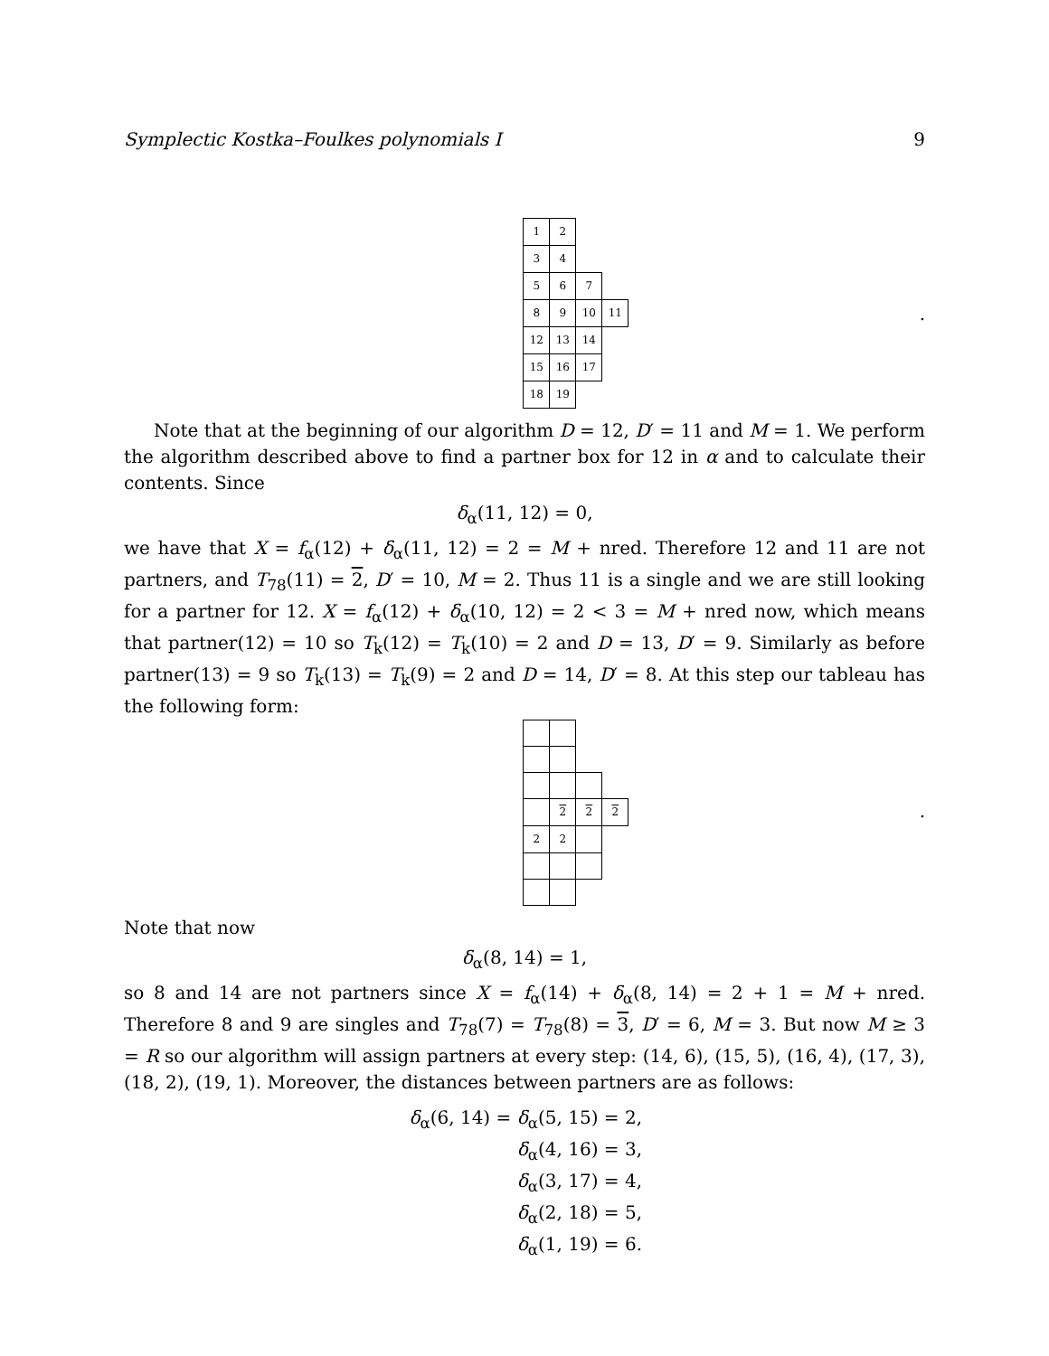Symplectic Kostka–Foulkes polynomials I 9
| 1 | 2 | | |
| 3 | 4 | | |
| 5 | 6 | 7 | |
| 8 | 9 | 10 | 11 |
| 12 | 13 | 14 | |
| 15 | 16 | 17 | |
| 18 | 19 | | |
.
Note that at the beginning of our algorithm D = 12, D′ = 11 and M = 1. We perform the algorithm described above to find a partner box for 12 in α and to calculate their contents. Since
δ<sub>α</sub>(11, 12) = 0,
we have that X = f<sub>α</sub>(12) + δ<sub>α</sub>(11, 12) = 2 = M + nred. Therefore 12 and 11 are not partners, and T<sub>78</sub>(11) = 2, D′ = 10, M = 2. Thus 11 is a single and we are still looking for a partner for 12. X = f<sub>α</sub>(12) + δ<sub>α</sub>(10, 12) = 2 < 3 = M + nred now, which means that partner(12) = 10 so T<sub>k</sub>(12) = T<sub>k</sub>(10) = 2 and D = 13, D′ = 9. Similarly as before partner(13) = 9 so T<sub>k</sub>(13) = T<sub>k</sub>(9) = 2 and D = 14, D′ = 8. At this step our tableau has the following form:
| | 2 | 2 | 2 |
| 2 | 2 | | |
.
Note that now
δ<sub>α</sub>(8, 14) = 1,
so 8 and 14 are not partners since X = f<sub>α</sub>(14) + δ<sub>α</sub>(8, 14) = 2 + 1 = M + nred. Therefore 8 and 9 are singles and T<sub>78</sub>(7) = T<sub>78</sub>(8) = 3, D′ = 6, M = 3. But now M ≥ 3 = R so our algorithm will assign partners at every step: (14, 6), (15, 5), (16, 4), (17, 3), (18, 2), (19, 1). Moreover, the distances between partners are as follows:
δ<sub>α</sub>(6, 14) = δ<sub>α</sub>(5, 15) = 2,
δ<sub>α</sub>(4, 16) = 3,
δ<sub>α</sub>(3, 17) = 4,
δ<sub>α</sub>(2, 18) = 5,
δ<sub>α</sub>(1, 19) = 6.